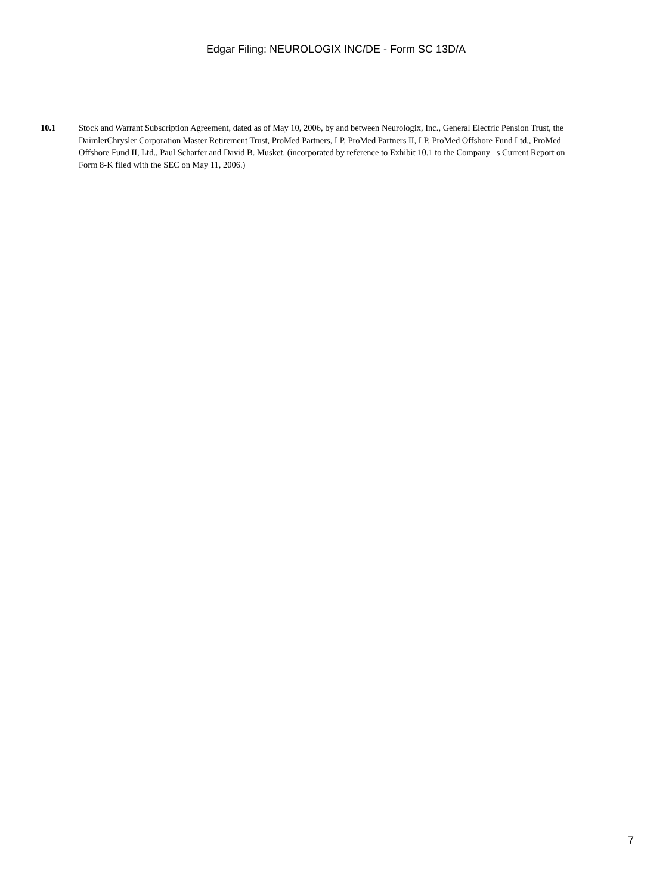Edgar Filing: NEUROLOGIX INC/DE - Form SC 13D/A
10.1 Stock and Warrant Subscription Agreement, dated as of May 10, 2006, by and between Neurologix, Inc., General Electric Pension Trust, the DaimlerChrysler Corporation Master Retirement Trust, ProMed Partners, LP, ProMed Partners II, LP, ProMed Offshore Fund Ltd., ProMed Offshore Fund II, Ltd., Paul Scharfer and David B. Musket. (incorporated by reference to Exhibit 10.1 to the Company s Current Report on Form 8-K filed with the SEC on May 11, 2006.)
7